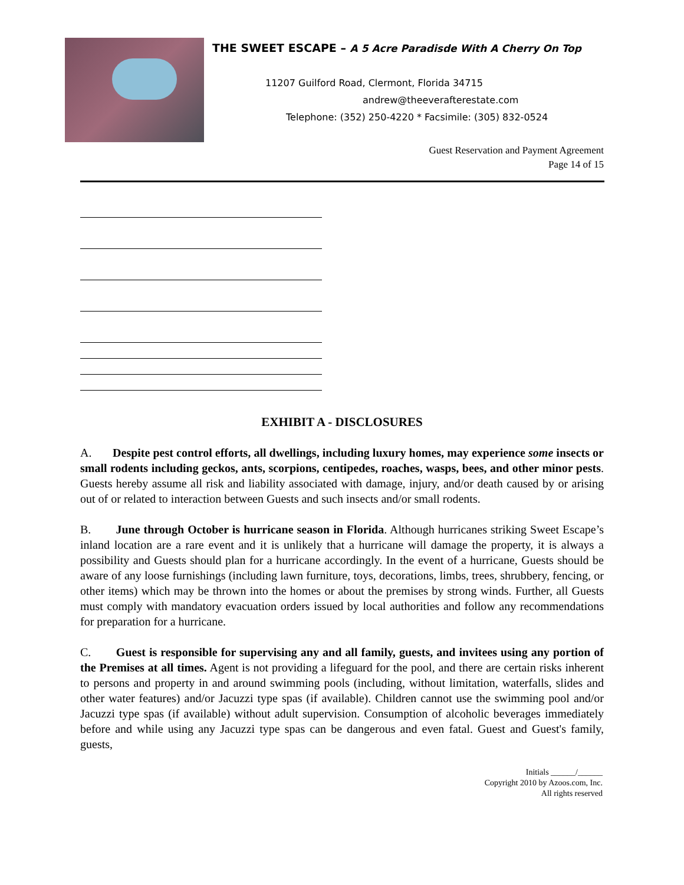THE SWEET ESCAPE – A 5 Acre Paradisde With A Cherry On Top
11207 Guilford Road, Clermont, Florida 34715
andrew@theeverafterestate.com
Telephone: (352) 250-4220 * Facsimile: (305) 832-0524
Guest Reservation and Payment Agreement
Page 14 of 15
EXHIBIT A - DISCLOSURES
A. Despite pest control efforts, all dwellings, including luxury homes, may experience some insects or small rodents including geckos, ants, scorpions, centipedes, roaches, wasps, bees, and other minor pests. Guests hereby assume all risk and liability associated with damage, injury, and/or death caused by or arising out of or related to interaction between Guests and such insects and/or small rodents.
B. June through October is hurricane season in Florida. Although hurricanes striking Sweet Escape’s inland location are a rare event and it is unlikely that a hurricane will damage the property, it is always a possibility and Guests should plan for a hurricane accordingly. In the event of a hurricane, Guests should be aware of any loose furnishings (including lawn furniture, toys, decorations, limbs, trees, shrubbery, fencing, or other items) which may be thrown into the homes or about the premises by strong winds. Further, all Guests must comply with mandatory evacuation orders issued by local authorities and follow any recommendations for preparation for a hurricane.
C. Guest is responsible for supervising any and all family, guests, and invitees using any portion of the Premises at all times. Agent is not providing a lifeguard for the pool, and there are certain risks inherent to persons and property in and around swimming pools (including, without limitation, waterfalls, slides and other water features) and/or Jacuzzi type spas (if available). Children cannot use the swimming pool and/or Jacuzzi type spas (if available) without adult supervision. Consumption of alcoholic beverages immediately before and while using any Jacuzzi type spas can be dangerous and even fatal. Guest and Guest's family, guests,
Initials ______/______
Copyright 2010 by Azoos.com, Inc.
All rights reserved